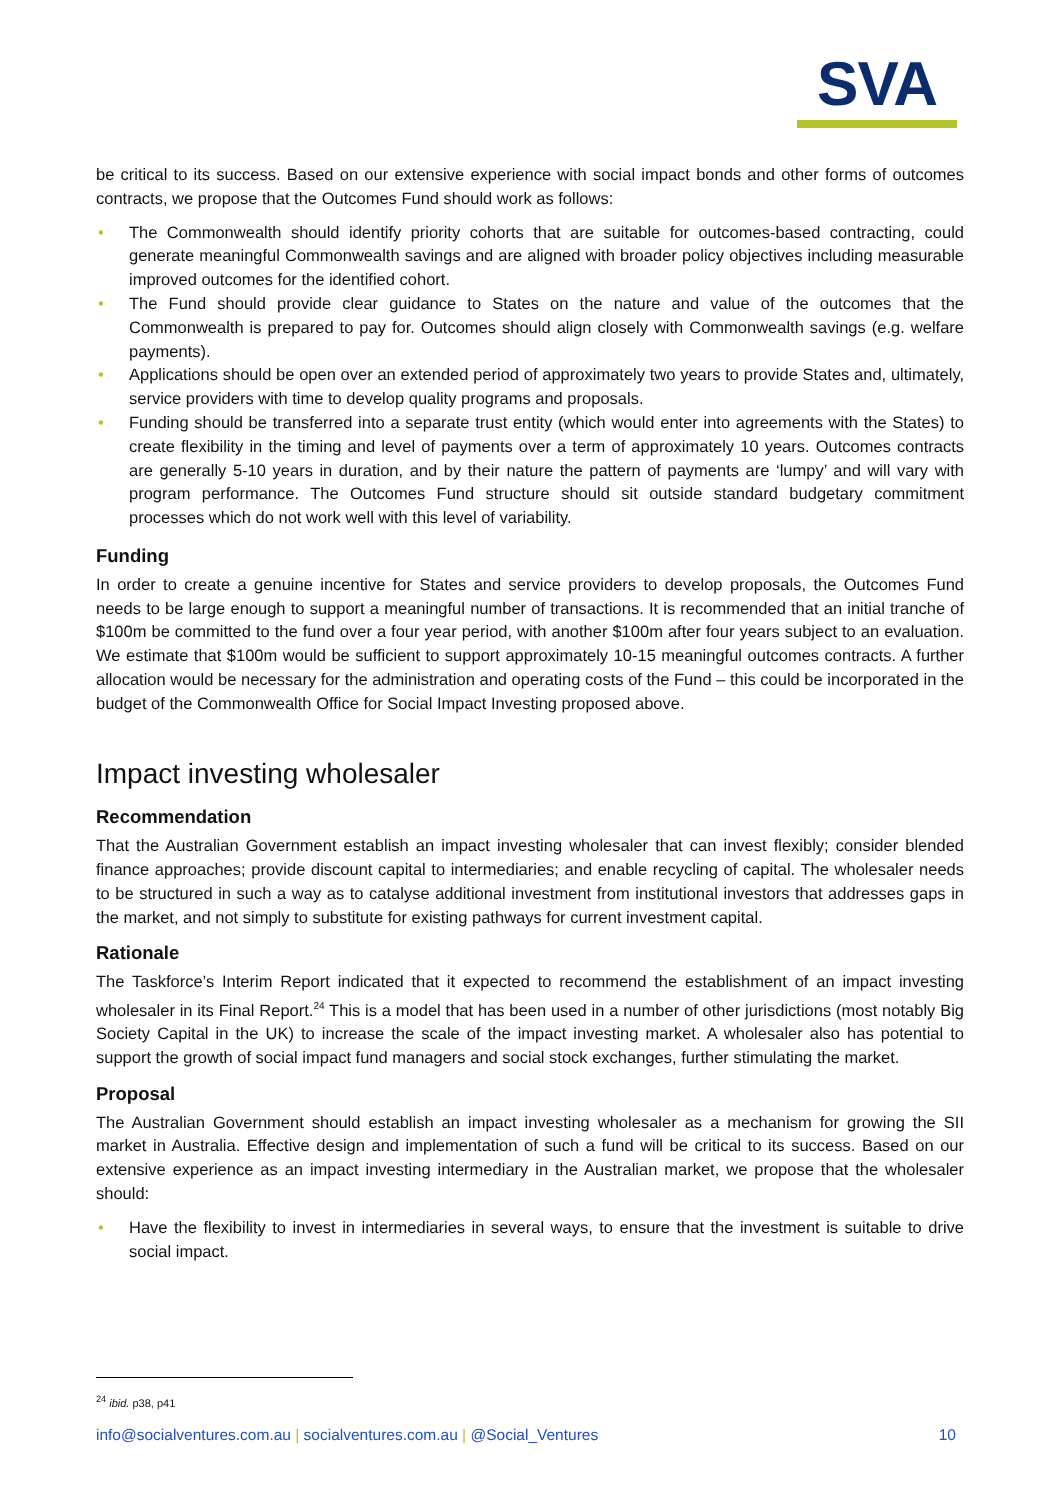SVA
be critical to its success. Based on our extensive experience with social impact bonds and other forms of outcomes contracts, we propose that the Outcomes Fund should work as follows:
• The Commonwealth should identify priority cohorts that are suitable for outcomes-based contracting, could generate meaningful Commonwealth savings and are aligned with broader policy objectives including measurable improved outcomes for the identified cohort.
• The Fund should provide clear guidance to States on the nature and value of the outcomes that the Commonwealth is prepared to pay for. Outcomes should align closely with Commonwealth savings (e.g. welfare payments).
• Applications should be open over an extended period of approximately two years to provide States and, ultimately, service providers with time to develop quality programs and proposals.
• Funding should be transferred into a separate trust entity (which would enter into agreements with the States) to create flexibility in the timing and level of payments over a term of approximately 10 years. Outcomes contracts are generally 5-10 years in duration, and by their nature the pattern of payments are ‘lumpy’ and will vary with program performance. The Outcomes Fund structure should sit outside standard budgetary commitment processes which do not work well with this level of variability.
Funding
In order to create a genuine incentive for States and service providers to develop proposals, the Outcomes Fund needs to be large enough to support a meaningful number of transactions. It is recommended that an initial tranche of $100m be committed to the fund over a four year period, with another $100m after four years subject to an evaluation. We estimate that $100m would be sufficient to support approximately 10-15 meaningful outcomes contracts. A further allocation would be necessary for the administration and operating costs of the Fund – this could be incorporated in the budget of the Commonwealth Office for Social Impact Investing proposed above.
Impact investing wholesaler
Recommendation
That the Australian Government establish an impact investing wholesaler that can invest flexibly; consider blended finance approaches; provide discount capital to intermediaries; and enable recycling of capital. The wholesaler needs to be structured in such a way as to catalyse additional investment from institutional investors that addresses gaps in the market, and not simply to substitute for existing pathways for current investment capital.
Rationale
The Taskforce’s Interim Report indicated that it expected to recommend the establishment of an impact investing wholesaler in its Final Report.<sup>24</sup> This is a model that has been used in a number of other jurisdictions (most notably Big Society Capital in the UK) to increase the scale of the impact investing market. A wholesaler also has potential to support the growth of social impact fund managers and social stock exchanges, further stimulating the market.
Proposal
The Australian Government should establish an impact investing wholesaler as a mechanism for growing the SII market in Australia. Effective design and implementation of such a fund will be critical to its success. Based on our extensive experience as an impact investing intermediary in the Australian market, we propose that the wholesaler should:
• Have the flexibility to invest in intermediaries in several ways, to ensure that the investment is suitable to drive social impact.
<sup>24</sup> ibid. p38, p41
info@socialventures.com.au | socialventures.com.au | @Social_Ventures 10